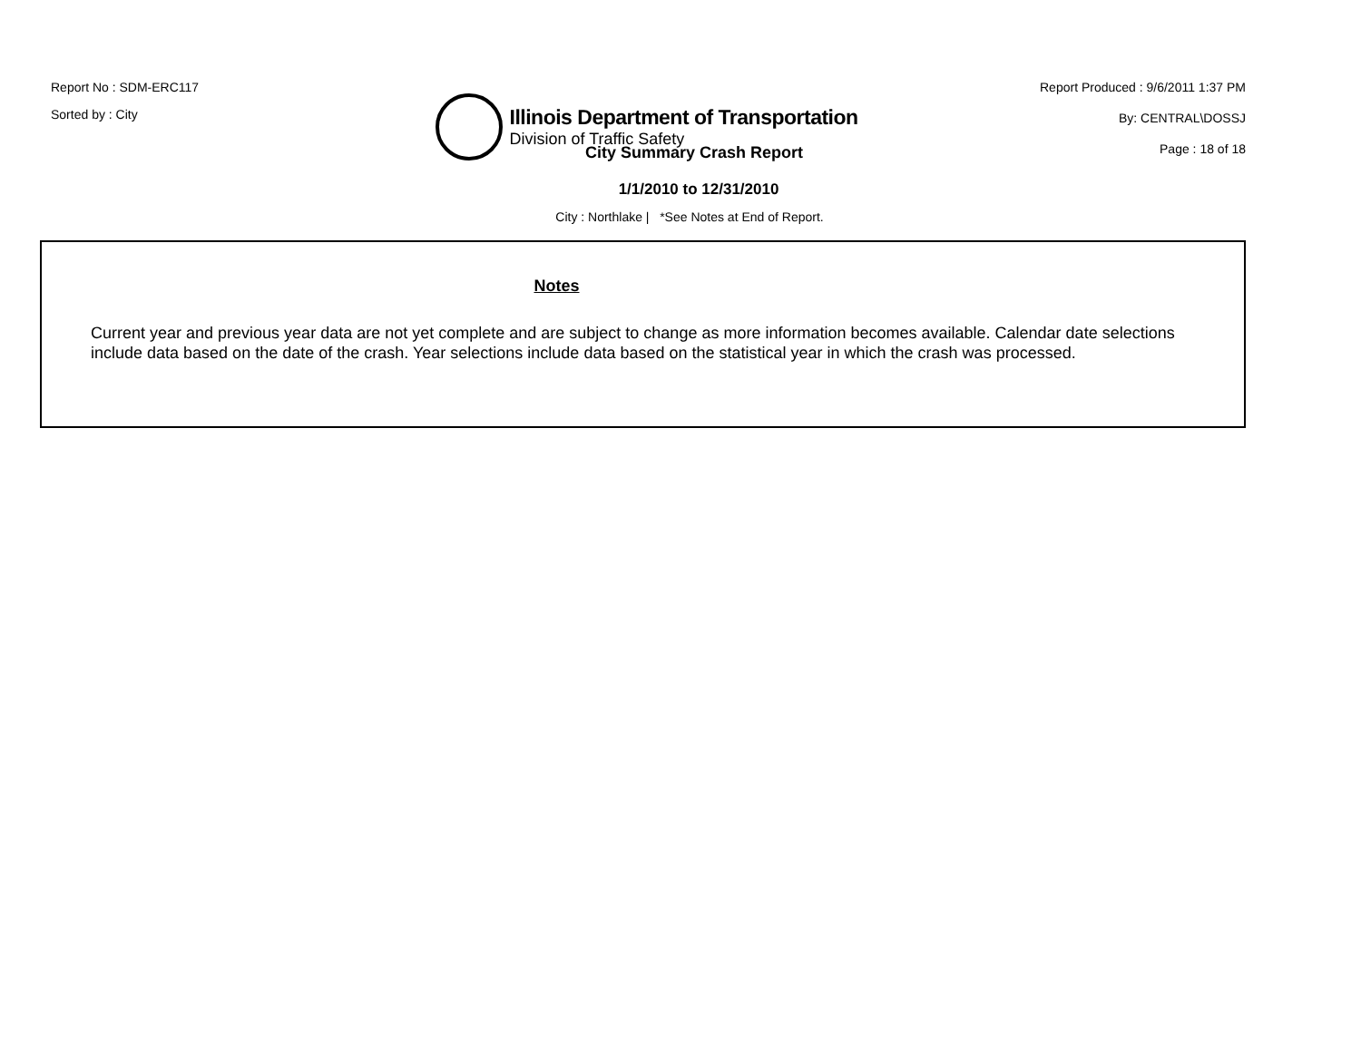Report No : SDM-ERC117
Sorted by : City
Illinois Department of Transportation
Division of Traffic Safety
Report Produced : 9/6/2011 1:37 PM
By: CENTRAL\DOSSJ
Page : 18 of 18
City Summary Crash Report
1/1/2010 to 12/31/2010
City : Northlake | *See Notes at End of Report.
Notes
Current year and previous year data are not yet complete and are subject to change as more information becomes available. Calendar date selections include data based on the date of the crash. Year selections include data based on the statistical year in which the crash was processed.